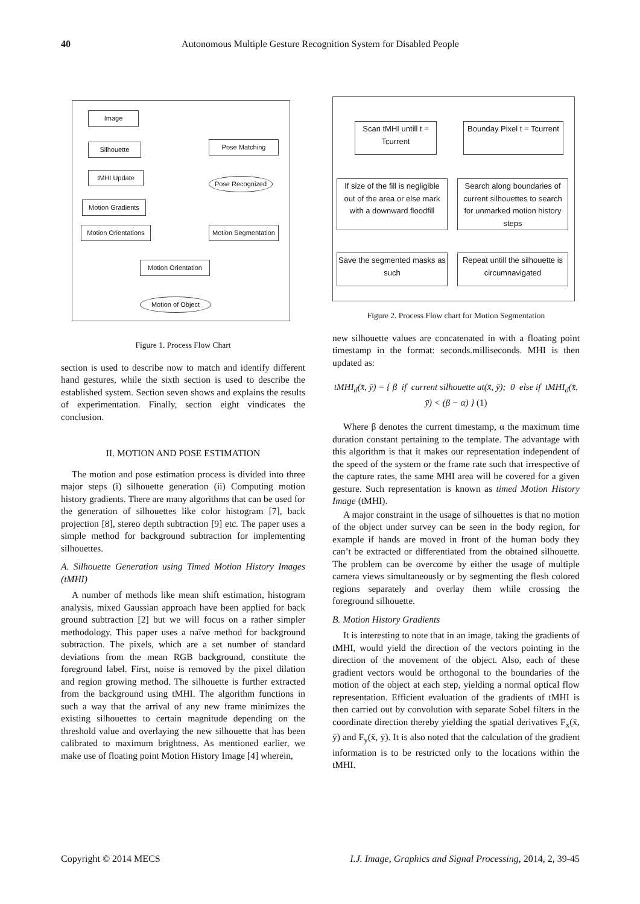40 Autonomous Multiple Gesture Recognition System for Disabled People
Image
Silhouette Pose Matching
tMHI Update
Pose Recognized
Motion Gradients
Motion Orientations
Motion Segmentation
Motion Orientation
Motion of Object
Figure 1. Process Flow Chart
section is used to describe now to match and identify different hand gestures, while the sixth section is used to describe the established system. Section seven shows and explains the results of experimentation. Finally, section eight vindicates the conclusion.
II. MOTION AND POSE ESTIMATION
The motion and pose estimation process is divided into three major steps (i) silhouette generation (ii) Computing motion history gradients. There are many algorithms that can be used for the generation of silhouettes like color histogram [7], back projection [8], stereo depth subtraction [9] etc. The paper uses a simple method for background subtraction for implementing silhouettes.
A. Silhouette Generation using Timed Motion History Images (tMHI)
A number of methods like mean shift estimation, histogram analysis, mixed Gaussian approach have been applied for back ground subtraction [2] but we will focus on a rather simpler methodology. This paper uses a naïve method for background subtraction. The pixels, which are a set number of standard deviations from the mean RGB background, constitute the foreground label. First, noise is removed by the pixel dilation and region growing method. The silhouette is further extracted from the background using tMHI. The algorithm functions in such a way that the arrival of any new frame minimizes the existing silhouettes to certain magnitude depending on the threshold value and overlaying the new silhouette that has been calibrated to maximum brightness. As mentioned earlier, we make use of floating point Motion History Image [4] wherein,
Scan tMHI untill t = Tcurrent
Bounday Pixel t = Tcurrent
If size of the fill is negligible out of the area or else mark with a downward floodfill
Search along boundaries of current silhouettes to search for unmarked motion history steps
Save the segmented masks as such
Repeat untill the silhouette is circumnavigated
Figure 2. Process Flow chart for Motion Segmentation
new silhouette values are concatenated in with a floating point timestamp in the format: seconds.milliseconds. MHI is then updated as:
tMHI<sub>d</sub>(x̄, ȳ) = { β if current silhouette at(x̄, ȳ); 0 else if tMHI<sub>d</sub>(x̄, ȳ) < (β − α) } (1)
Where β denotes the current timestamp, α the maximum time duration constant pertaining to the template. The advantage with this algorithm is that it makes our representation independent of the speed of the system or the frame rate such that irrespective of the capture rates, the same MHI area will be covered for a given gesture. Such representation is known as timed Motion History Image (tMHI).
A major constraint in the usage of silhouettes is that no motion of the object under survey can be seen in the body region, for example if hands are moved in front of the human body they can’t be extracted or differentiated from the obtained silhouette. The problem can be overcome by either the usage of multiple camera views simultaneously or by segmenting the flesh colored regions separately and overlay them while crossing the foreground silhouette.
B. Motion History Gradients
It is interesting to note that in an image, taking the gradients of tMHI, would yield the direction of the vectors pointing in the direction of the movement of the object. Also, each of these gradient vectors would be orthogonal to the boundaries of the motion of the object at each step, yielding a normal optical flow representation. Efficient evaluation of the gradients of tMHI is then carried out by convolution with separate Sobel filters in the coordinate direction thereby yielding the spatial derivatives F<sub>x</sub>(x̄, ȳ) and F<sub>y</sub>(x̄, ȳ). It is also noted that the calculation of the gradient information is to be restricted only to the locations within the tMHI.
Copyright © 2014 MECS I.J. Image, Graphics and Signal Processing, 2014, 2, 39-45